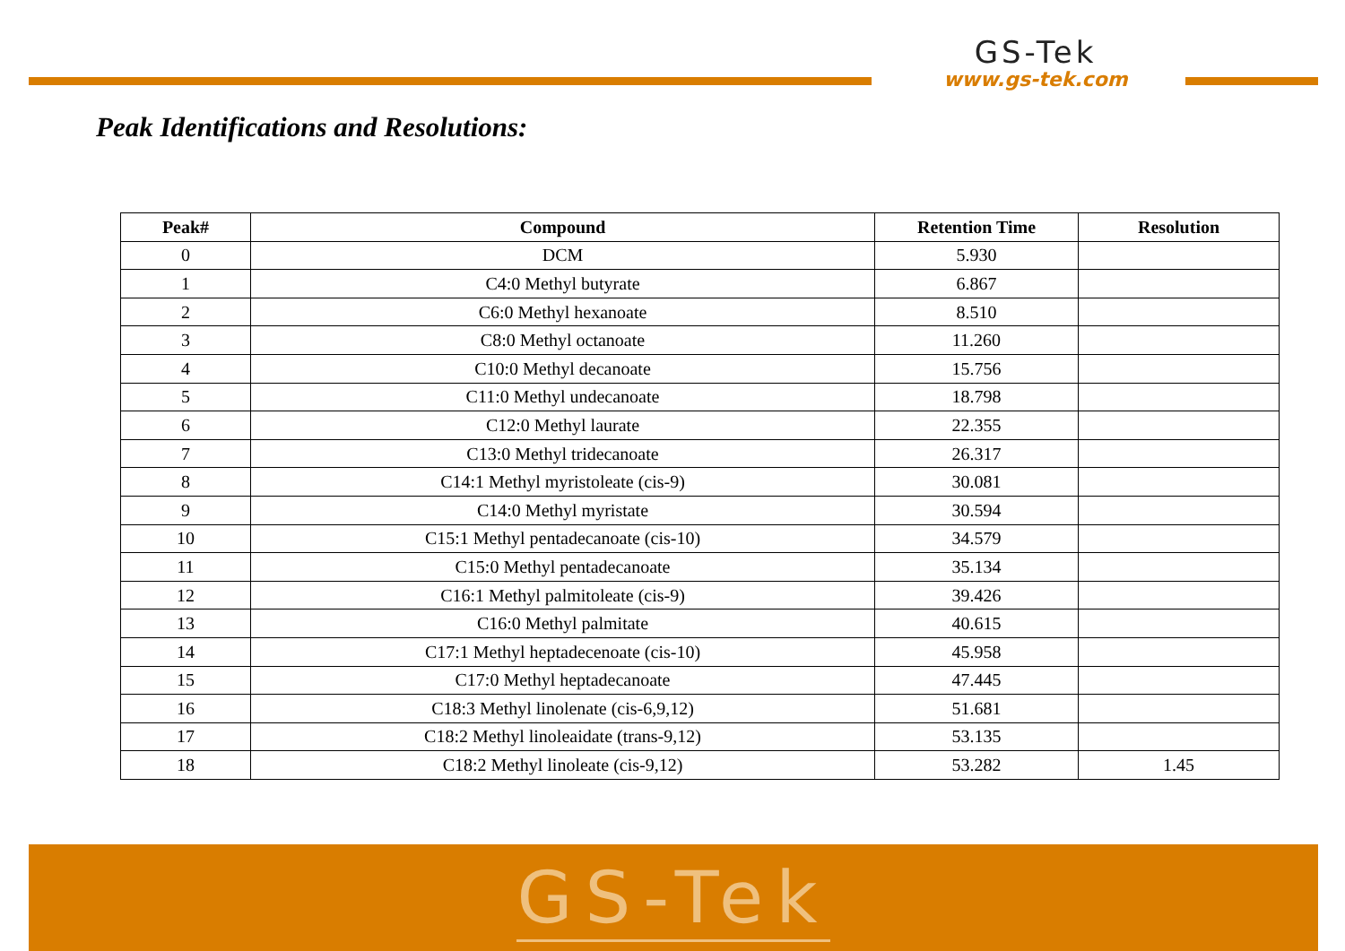GS-Tek
www.gs-tek.com
Peak Identifications and Resolutions:
| Peak# | Compound | Retention Time | Resolution |
| --- | --- | --- | --- |
| 0 | DCM | 5.930 | |
| 1 | C4:0 Methyl butyrate | 6.867 | |
| 2 | C6:0 Methyl hexanoate | 8.510 | |
| 3 | C8:0 Methyl octanoate | 11.260 | |
| 4 | C10:0 Methyl decanoate | 15.756 | |
| 5 | C11:0 Methyl undecanoate | 18.798 | |
| 6 | C12:0 Methyl laurate | 22.355 | |
| 7 | C13:0 Methyl tridecanoate | 26.317 | |
| 8 | C14:1 Methyl myristoleate (cis-9) | 30.081 | |
| 9 | C14:0 Methyl myristate | 30.594 | |
| 10 | C15:1 Methyl pentadecanoate (cis-10) | 34.579 | |
| 11 | C15:0 Methyl pentadecanoate | 35.134 | |
| 12 | C16:1 Methyl palmitoleate (cis-9) | 39.426 | |
| 13 | C16:0 Methyl palmitate | 40.615 | |
| 14 | C17:1 Methyl heptadecenoate (cis-10) | 45.958 | |
| 15 | C17:0 Methyl heptadecanoate | 47.445 | |
| 16 | C18:3 Methyl linolenate (cis-6,9,12) | 51.681 | |
| 17 | C18:2 Methyl linoleaidate (trans-9,12) | 53.135 | |
| 18 | C18:2 Methyl linoleate (cis-9,12) | 53.282 | 1.45 |
GS-Tek